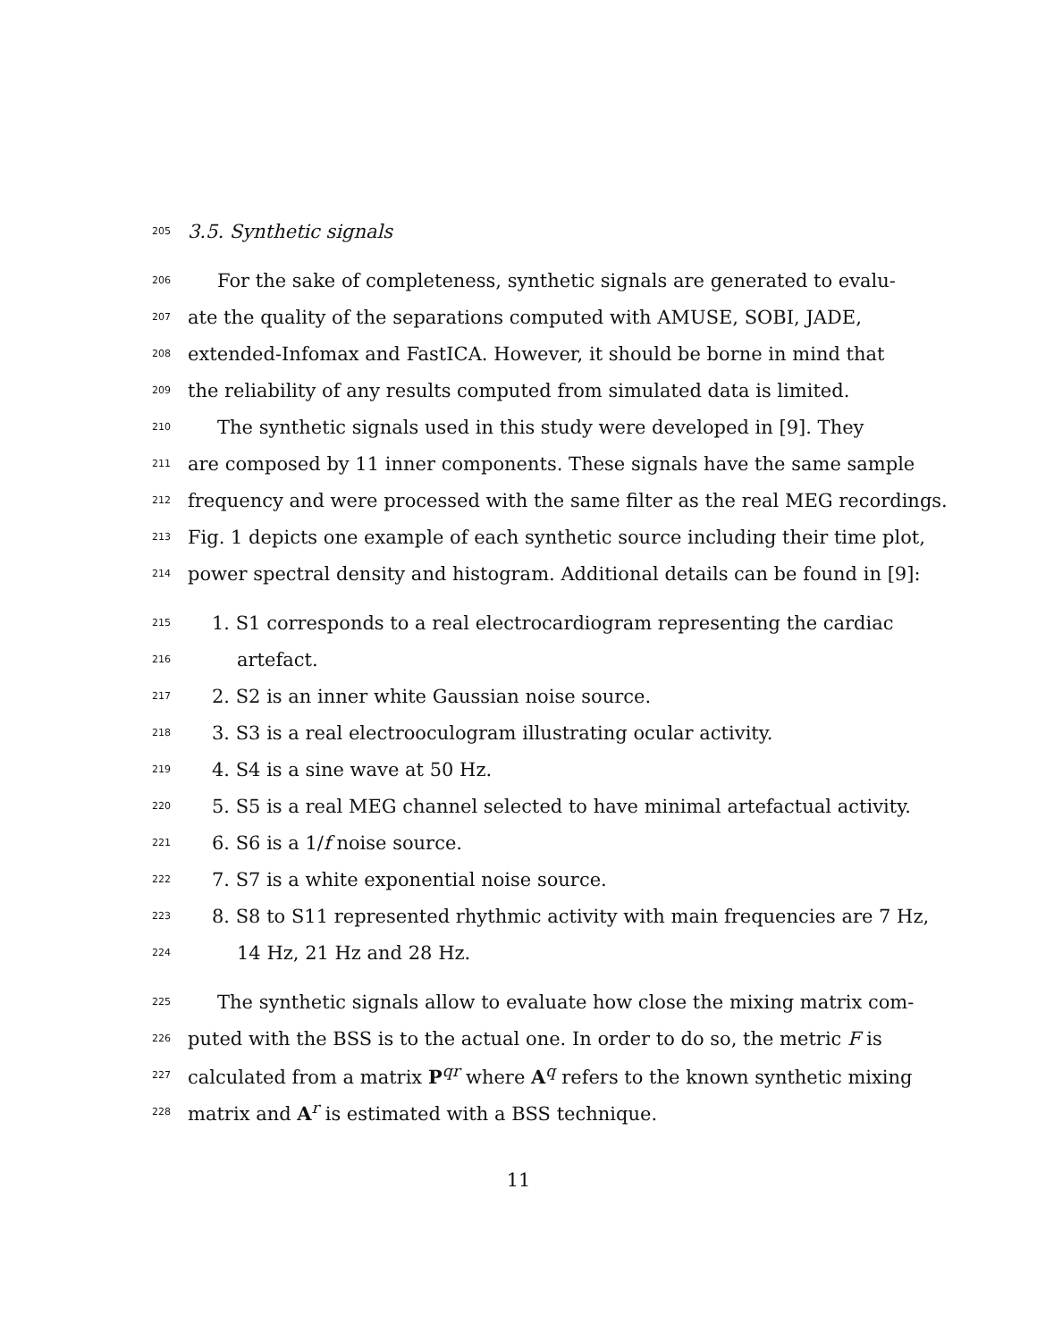205 3.5. Synthetic signals
206 For the sake of completeness, synthetic signals are generated to evalu-
207 ate the quality of the separations computed with AMUSE, SOBI, JADE,
208 extended-Infomax and FastICA. However, it should be borne in mind that
209 the reliability of any results computed from simulated data is limited.
210 The synthetic signals used in this study were developed in [9]. They
211 are composed by 11 inner components. These signals have the same sample
212 frequency and were processed with the same filter as the real MEG recordings.
213 Fig. 1 depicts one example of each synthetic source including their time plot,
214 power spectral density and histogram. Additional details can be found in [9]:
215 1. S1 corresponds to a real electrocardiogram representing the cardiac
216 artefact.
217 2. S2 is an inner white Gaussian noise source.
218 3. S3 is a real electrooculogram illustrating ocular activity.
219 4. S4 is a sine wave at 50 Hz.
220 5. S5 is a real MEG channel selected to have minimal artefactual activity.
221 6. S6 is a 1/f noise source.
222 7. S7 is a white exponential noise source.
223 8. S8 to S11 represented rhythmic activity with main frequencies are 7 Hz,
224 14 Hz, 21 Hz and 28 Hz.
225 The synthetic signals allow to evaluate how close the mixing matrix com-
226 puted with the BSS is to the actual one. In order to do so, the metric F is
227 calculated from a matrix P<sup>qr</sup> where A<sup>q</sup> refers to the known synthetic mixing
228 matrix and A<sup>r</sup> is estimated with a BSS technique.
11